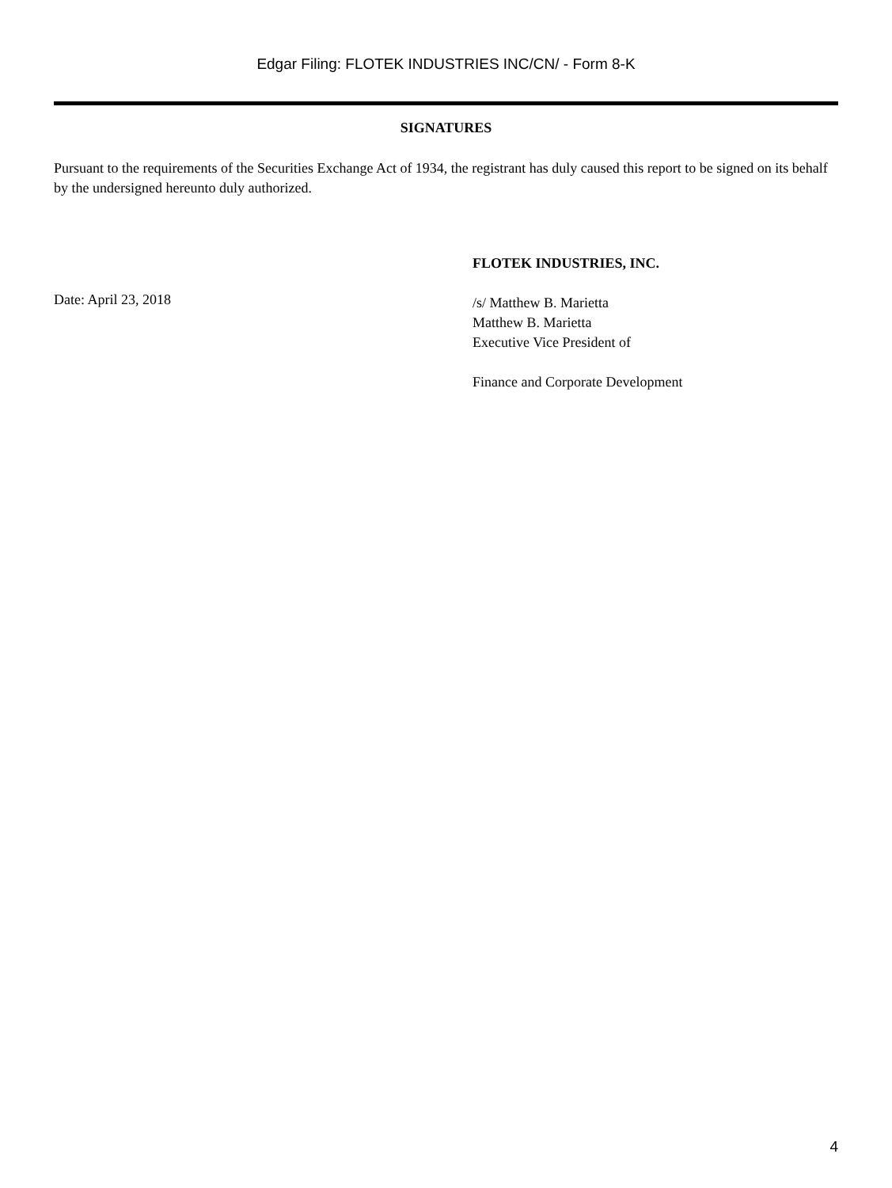Edgar Filing: FLOTEK INDUSTRIES INC/CN/ - Form 8-K
SIGNATURES
Pursuant to the requirements of the Securities Exchange Act of 1934, the registrant has duly caused this report to be signed on its behalf by the undersigned hereunto duly authorized.
Date: April 23, 2018
FLOTEK INDUSTRIES, INC.
/s/ Matthew B. Marietta
Matthew B. Marietta
Executive Vice President of
Finance and Corporate Development
4